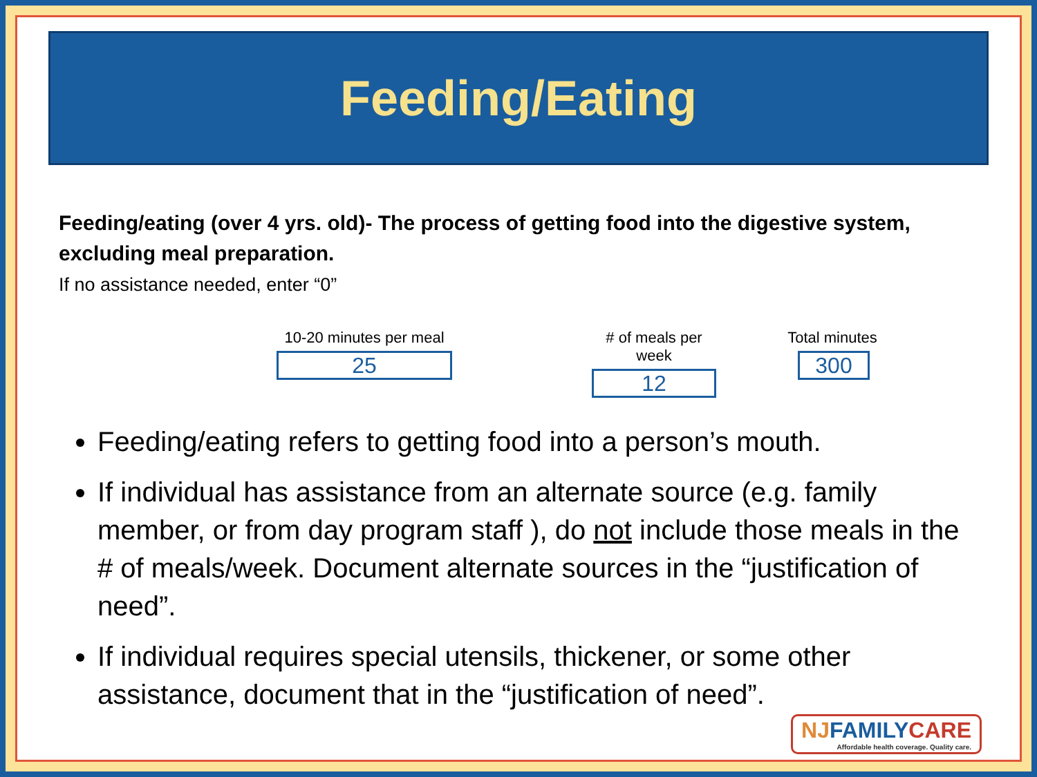Feeding/Eating
Feeding/eating (over 4 yrs. old)- The process of getting food into the digestive system, excluding meal preparation.
If no assistance needed, enter “0”
10-20 minutes per meal
25
​# of meals per week
12
Total minutes
300
Feeding/eating refers to getting food into a person’s mouth.
If individual has assistance from an alternate source (e.g. family member, or from day program staff ), do not include those meals in the # of meals/week. Document alternate sources in the “justification of need”.
If individual requires special utensils, thickener, or some other assistance, document that in the “justification of need”.
NJFAMILYCARE
Affordable health coverage. Quality care.